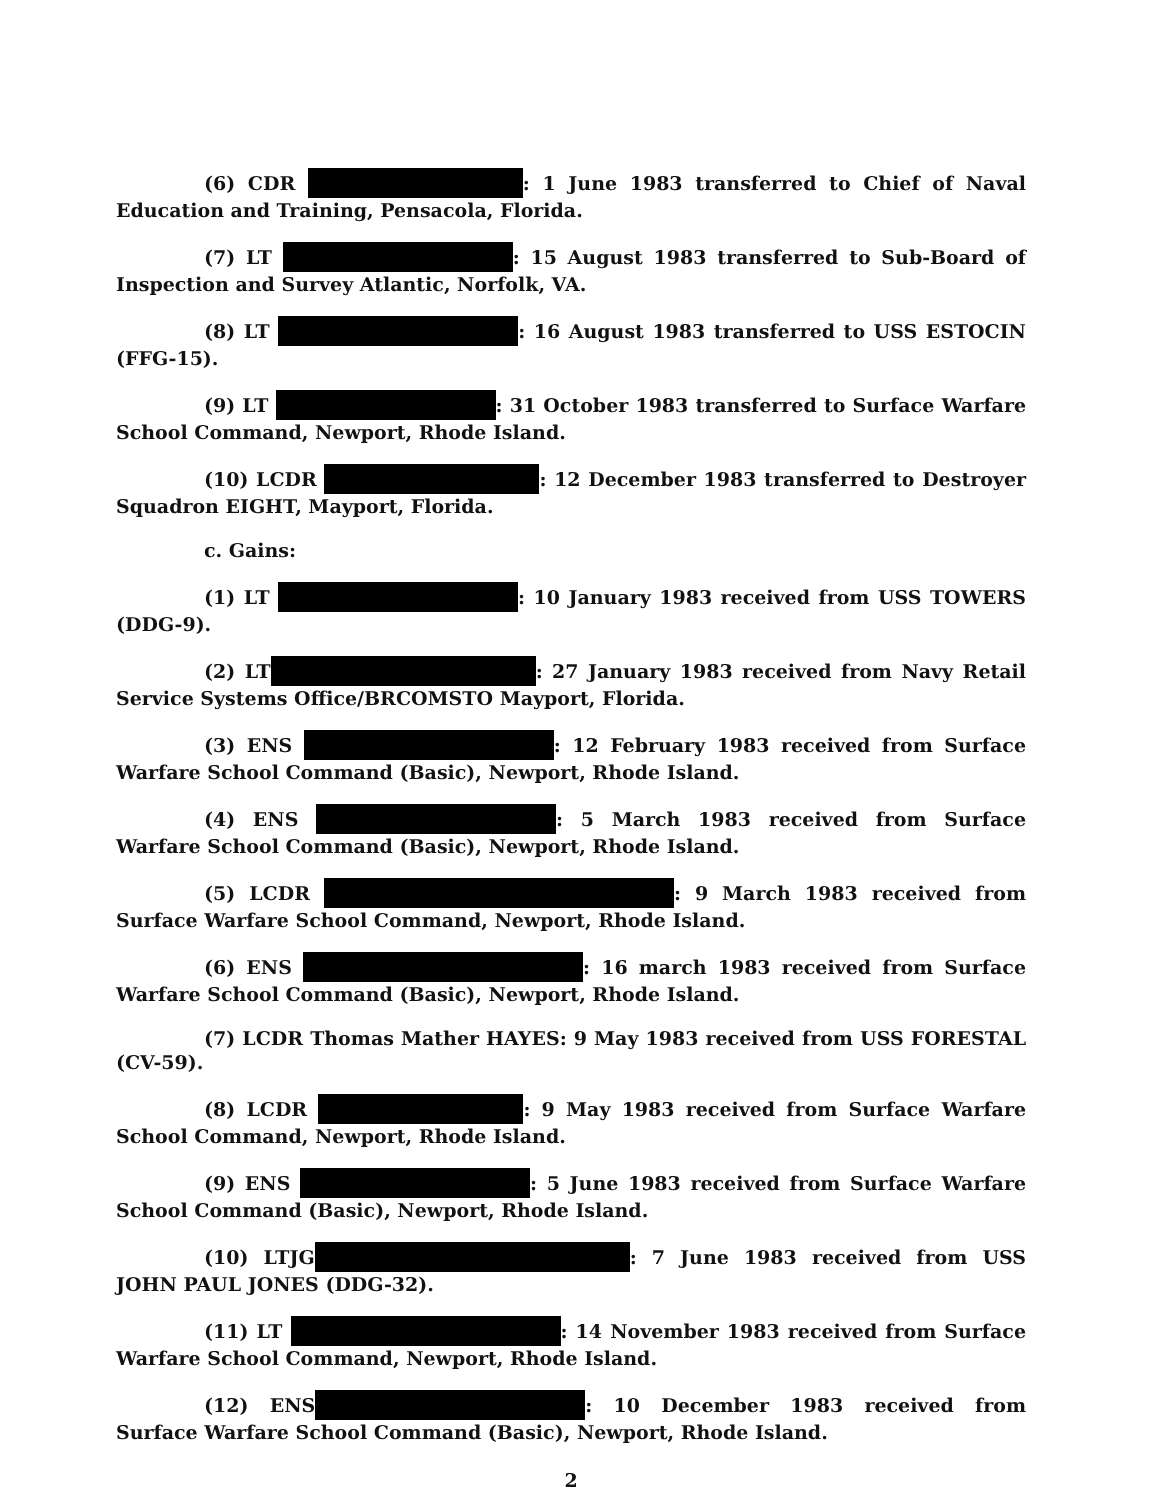(6) CDR : 1 June 1983 transferred to Chief of Naval Education and Training, Pensacola, Florida.
(7) LT : 15 August 1983 transferred to Sub-Board of Inspection and Survey Atlantic, Norfolk, VA.
(8) LT : 16 August 1983 transferred to USS ESTOCIN (FFG-15).
(9) LT : 31 October 1983 transferred to Surface Warfare School Command, Newport, Rhode Island.
(10) LCDR : 12 December 1983 transferred to Destroyer Squadron EIGHT, Mayport, Florida.
c. Gains:
(1) LT : 10 January 1983 received from USS TOWERS (DDG-9).
(2) LT : 27 January 1983 received from Navy Retail Service Systems Office/BRCOMSTO Mayport, Florida.
(3) ENS : 12 February 1983 received from Surface Warfare School Command (Basic), Newport, Rhode Island.
(4) ENS : 5 March 1983 received from Surface Warfare School Command (Basic), Newport, Rhode Island.
(5) LCDR : 9 March 1983 received from Surface Warfare School Command, Newport, Rhode Island.
(6) ENS : 16 march 1983 received from Surface Warfare School Command (Basic), Newport, Rhode Island.
(7) LCDR Thomas Mather HAYES: 9 May 1983 received from USS FORESTAL (CV-59).
(8) LCDR : 9 May 1983 received from Surface Warfare School Command, Newport, Rhode Island.
(9) ENS : 5 June 1983 received from Surface Warfare School Command (Basic), Newport, Rhode Island.
(10) LTJG : 7 June 1983 received from USS JOHN PAUL JONES (DDG-32).
(11) LT : 14 November 1983 received from Surface Warfare School Command, Newport, Rhode Island.
(12) ENS : 10 December 1983 received from Surface Warfare School Command (Basic), Newport, Rhode Island.
2